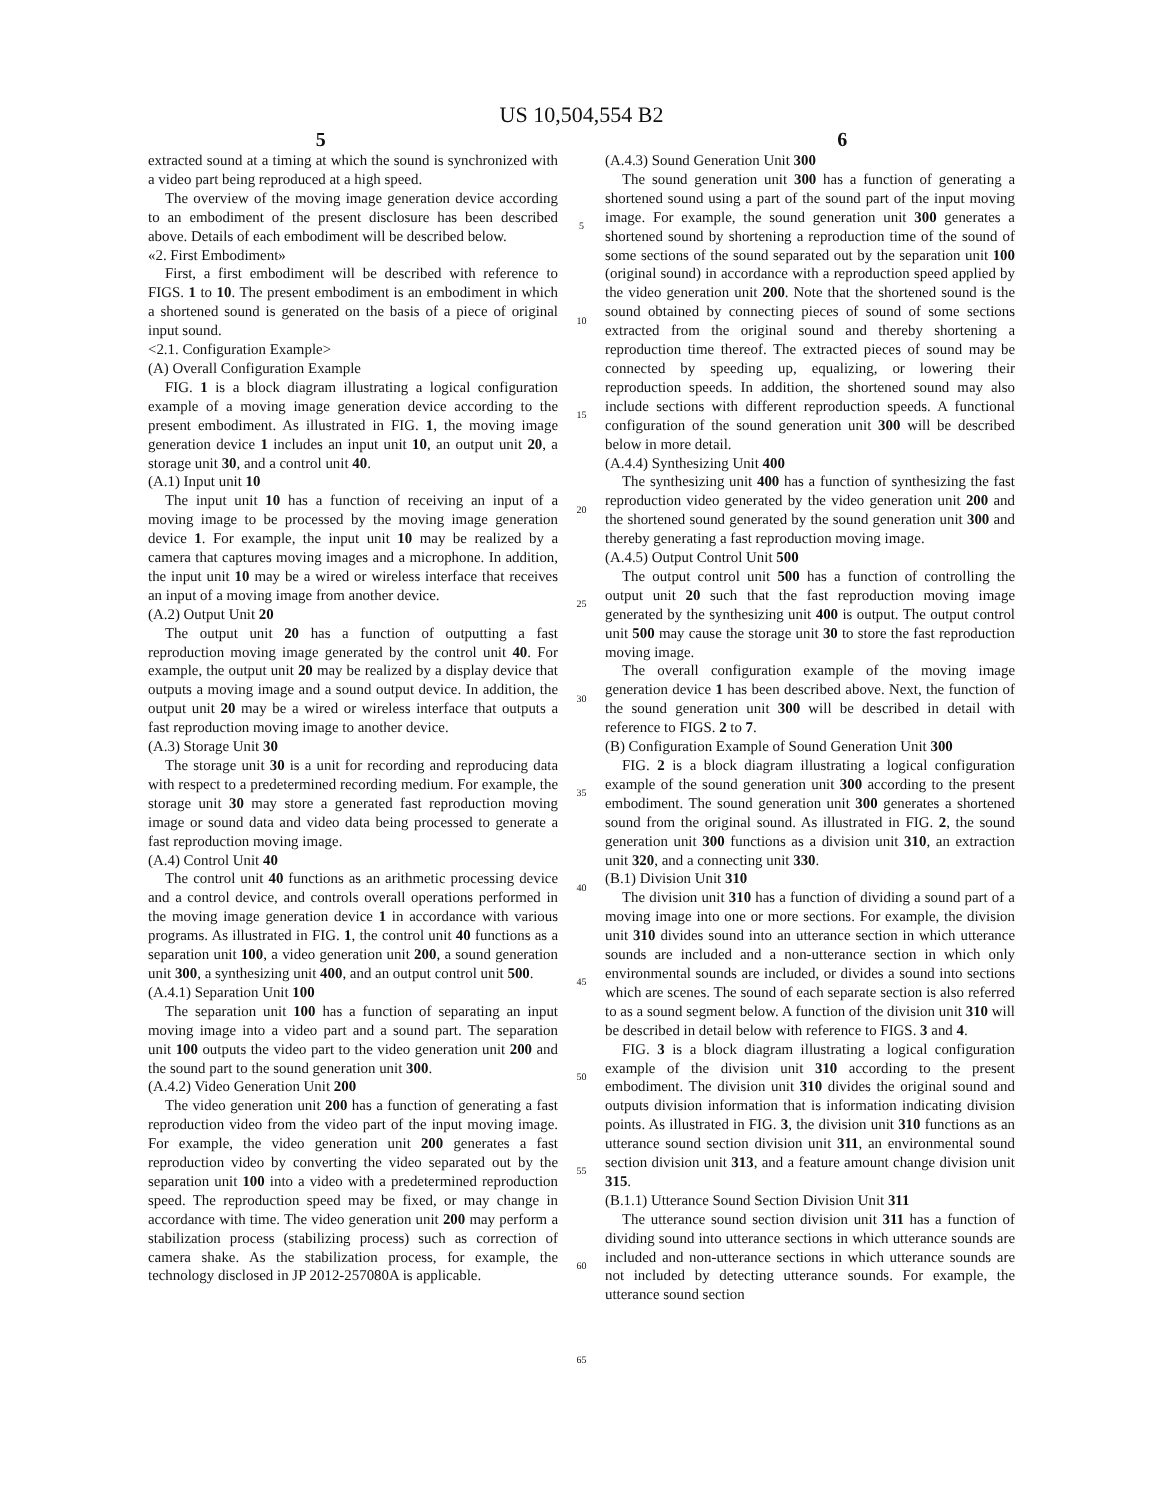US 10,504,554 B2
5 6
extracted sound at a timing at which the sound is synchronized with a video part being reproduced at a high speed.
The overview of the moving image generation device according to an embodiment of the present disclosure has been described above. Details of each embodiment will be described below.
«2. First Embodiment»
First, a first embodiment will be described with reference to FIGS. 1 to 10. The present embodiment is an embodiment in which a shortened sound is generated on the basis of a piece of original input sound.
<2.1. Configuration Example>
(A) Overall Configuration Example
FIG. 1 is a block diagram illustrating a logical configuration example of a moving image generation device according to the present embodiment. As illustrated in FIG. 1, the moving image generation device 1 includes an input unit 10, an output unit 20, a storage unit 30, and a control unit 40.
(A.1) Input unit 10
The input unit 10 has a function of receiving an input of a moving image to be processed by the moving image generation device 1. For example, the input unit 10 may be realized by a camera that captures moving images and a microphone. In addition, the input unit 10 may be a wired or wireless interface that receives an input of a moving image from another device.
(A.2) Output Unit 20
The output unit 20 has a function of outputting a fast reproduction moving image generated by the control unit 40. For example, the output unit 20 may be realized by a display device that outputs a moving image and a sound output device. In addition, the output unit 20 may be a wired or wireless interface that outputs a fast reproduction moving image to another device.
(A.3) Storage Unit 30
The storage unit 30 is a unit for recording and reproducing data with respect to a predetermined recording medium. For example, the storage unit 30 may store a generated fast reproduction moving image or sound data and video data being processed to generate a fast reproduction moving image.
(A.4) Control Unit 40
The control unit 40 functions as an arithmetic processing device and a control device, and controls overall operations performed in the moving image generation device 1 in accordance with various programs. As illustrated in FIG. 1, the control unit 40 functions as a separation unit 100, a video generation unit 200, a sound generation unit 300, a synthesizing unit 400, and an output control unit 500.
(A.4.1) Separation Unit 100
The separation unit 100 has a function of separating an input moving image into a video part and a sound part. The separation unit 100 outputs the video part to the video generation unit 200 and the sound part to the sound generation unit 300.
(A.4.2) Video Generation Unit 200
The video generation unit 200 has a function of generating a fast reproduction video from the video part of the input moving image. For example, the video generation unit 200 generates a fast reproduction video by converting the video separated out by the separation unit 100 into a video with a predetermined reproduction speed. The reproduction speed may be fixed, or may change in accordance with time. The video generation unit 200 may perform a stabilization process (stabilizing process) such as correction of camera shake. As the stabilization process, for example, the technology disclosed in JP 2012-257080A is applicable.
5
10
15
20
25
30
35
40
45
50
55
60
65
(A.4.3) Sound Generation Unit 300
The sound generation unit 300 has a function of generating a shortened sound using a part of the sound part of the input moving image. For example, the sound generation unit 300 generates a shortened sound by shortening a reproduction time of the sound of some sections of the sound separated out by the separation unit 100 (original sound) in accordance with a reproduction speed applied by the video generation unit 200. Note that the shortened sound is the sound obtained by connecting pieces of sound of some sections extracted from the original sound and thereby shortening a reproduction time thereof. The extracted pieces of sound may be connected by speeding up, equalizing, or lowering their reproduction speeds. In addition, the shortened sound may also include sections with different reproduction speeds. A functional configuration of the sound generation unit 300 will be described below in more detail.
(A.4.4) Synthesizing Unit 400
The synthesizing unit 400 has a function of synthesizing the fast reproduction video generated by the video generation unit 200 and the shortened sound generated by the sound generation unit 300 and thereby generating a fast reproduction moving image.
(A.4.5) Output Control Unit 500
The output control unit 500 has a function of controlling the output unit 20 such that the fast reproduction moving image generated by the synthesizing unit 400 is output. The output control unit 500 may cause the storage unit 30 to store the fast reproduction moving image.
The overall configuration example of the moving image generation device 1 has been described above. Next, the function of the sound generation unit 300 will be described in detail with reference to FIGS. 2 to 7.
(B) Configuration Example of Sound Generation Unit 300
FIG. 2 is a block diagram illustrating a logical configuration example of the sound generation unit 300 according to the present embodiment. The sound generation unit 300 generates a shortened sound from the original sound. As illustrated in FIG. 2, the sound generation unit 300 functions as a division unit 310, an extraction unit 320, and a connecting unit 330.
(B.1) Division Unit 310
The division unit 310 has a function of dividing a sound part of a moving image into one or more sections. For example, the division unit 310 divides sound into an utterance section in which utterance sounds are included and a non-utterance section in which only environmental sounds are included, or divides a sound into sections which are scenes. The sound of each separate section is also referred to as a sound segment below. A function of the division unit 310 will be described in detail below with reference to FIGS. 3 and 4.
FIG. 3 is a block diagram illustrating a logical configuration example of the division unit 310 according to the present embodiment. The division unit 310 divides the original sound and outputs division information that is information indicating division points. As illustrated in FIG. 3, the division unit 310 functions as an utterance sound section division unit 311, an environmental sound section division unit 313, and a feature amount change division unit 315.
(B.1.1) Utterance Sound Section Division Unit 311
The utterance sound section division unit 311 has a function of dividing sound into utterance sections in which utterance sounds are included and non-utterance sections in which utterance sounds are not included by detecting utterance sounds. For example, the utterance sound section